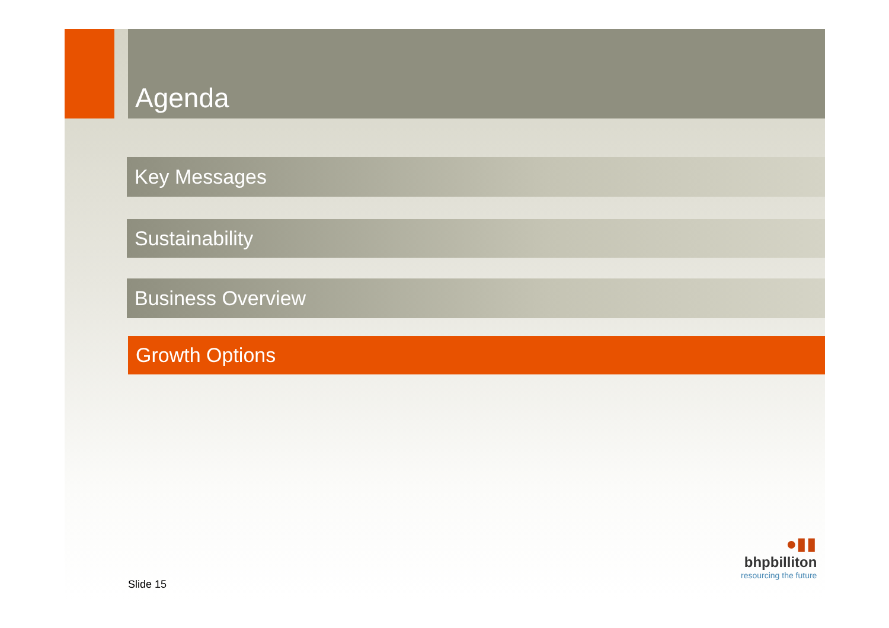Agenda
Key Messages
Sustainability
Business Overview
Growth Options
Slide 15
●▮▮
bhpbilliton
resourcing the future